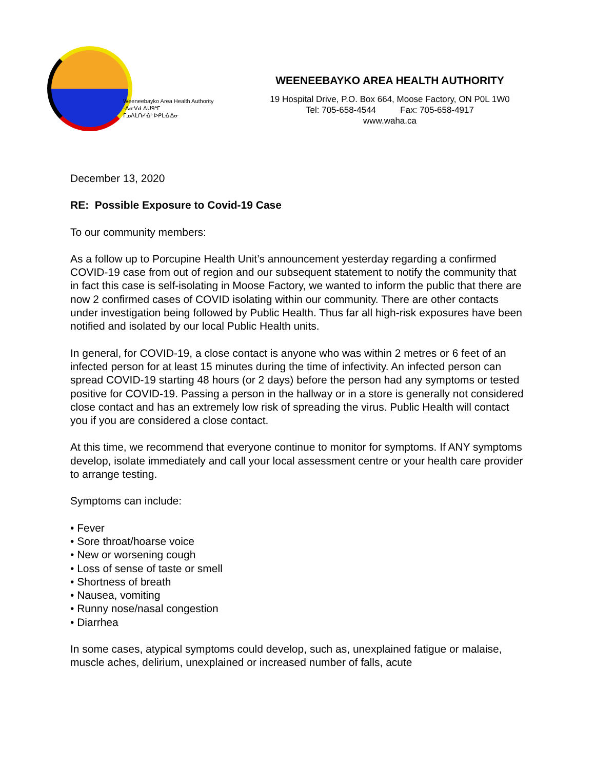Weeneebayko Area Health Authority
·ᐃᓂᐯᑯ ᐃᑌᑫᒃᒥ
ᒥᓄᐱᒪᑎᓯᐎᐣ ᐅᑭᒪᐎᐎᓂ
WEENEEBAYKO AREA HEALTH AUTHORITY
19 Hospital Drive, P.O. Box 664, Moose Factory, ON P0L 1W0
Tel: 705-658-4544 Fax: 705-658-4917
www.waha.ca
December 13, 2020
RE: Possible Exposure to Covid-19 Case
To our community members:
As a follow up to Porcupine Health Unit’s announcement yesterday regarding a confirmed COVID-19 case from out of region and our subsequent statement to notify the community that in fact this case is self-isolating in Moose Factory, we wanted to inform the public that there are now 2 confirmed cases of COVID isolating within our community. There are other contacts under investigation being followed by Public Health. Thus far all high-risk exposures have been notified and isolated by our local Public Health units.
In general, for COVID-19, a close contact is anyone who was within 2 metres or 6 feet of an infected person for at least 15 minutes during the time of infectivity. An infected person can spread COVID-19 starting 48 hours (or 2 days) before the person had any symptoms or tested positive for COVID-19. Passing a person in the hallway or in a store is generally not considered close contact and has an extremely low risk of spreading the virus. Public Health will contact you if you are considered a close contact.
At this time, we recommend that everyone continue to monitor for symptoms. If ANY symptoms develop, isolate immediately and call your local assessment centre or your health care provider to arrange testing.
Symptoms can include:
• Fever
• Sore throat/hoarse voice
• New or worsening cough
• Loss of sense of taste or smell
• Shortness of breath
• Nausea, vomiting
• Runny nose/nasal congestion
• Diarrhea
In some cases, atypical symptoms could develop, such as, unexplained fatigue or malaise, muscle aches, delirium, unexplained or increased number of falls, acute